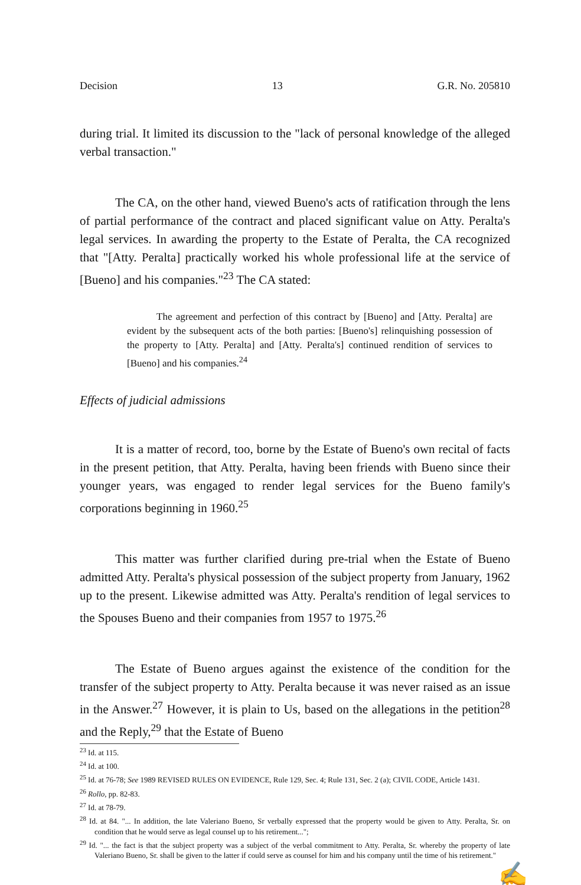Decision 13 G.R. No. 205810
during trial. It limited its discussion to the "lack of personal knowledge of the alleged verbal transaction."
The CA, on the other hand, viewed Bueno's acts of ratification through the lens of partial performance of the contract and placed significant value on Atty. Peralta's legal services. In awarding the property to the Estate of Peralta, the CA recognized that "[Atty. Peralta] practically worked his whole professional life at the service of [Bueno] and his companies."<sup>23</sup> The CA stated:
The agreement and perfection of this contract by [Bueno] and [Atty. Peralta] are evident by the subsequent acts of the both parties: [Bueno's] relinquishing possession of the property to [Atty. Peralta] and [Atty. Peralta's] continued rendition of services to [Bueno] and his companies.<sup>24</sup>
Effects of judicial admissions
It is a matter of record, too, borne by the Estate of Bueno's own recital of facts in the present petition, that Atty. Peralta, having been friends with Bueno since their younger years, was engaged to render legal services for the Bueno family's corporations beginning in 1960.<sup>25</sup>
This matter was further clarified during pre-trial when the Estate of Bueno admitted Atty. Peralta's physical possession of the subject property from January, 1962 up to the present. Likewise admitted was Atty. Peralta's rendition of legal services to the Spouses Bueno and their companies from 1957 to 1975.<sup>26</sup>
The Estate of Bueno argues against the existence of the condition for the transfer of the subject property to Atty. Peralta because it was never raised as an issue in the Answer.<sup>27</sup> However, it is plain to Us, based on the allegations in the petition<sup>28</sup> and the Reply,<sup>29</sup> that the Estate of Bueno
<sup>23</sup> Id. at 115.
<sup>24</sup> Id. at 100.
<sup>25</sup> Id. at 76-78; See 1989 REVISED RULES ON EVIDENCE, Rule 129, Sec. 4; Rule 131, Sec. 2 (a); CIVIL CODE, Article 1431.
<sup>26</sup> Rollo, pp. 82-83.
<sup>27</sup> Id. at 78-79.
<sup>28</sup> Id. at 84. "... In addition, the late Valeriano Bueno, Sr verbally expressed that the property would be given to Atty. Peralta, Sr. on condition that he would serve as legal counsel up to his retirement...";
<sup>29</sup> Id. "... the fact is that the subject property was a subject of the verbal commitment to Atty. Peralta, Sr. whereby the property of late Valeriano Bueno, Sr. shall be given to the latter if could serve as counsel for him and his company until the time of his retirement."
✍